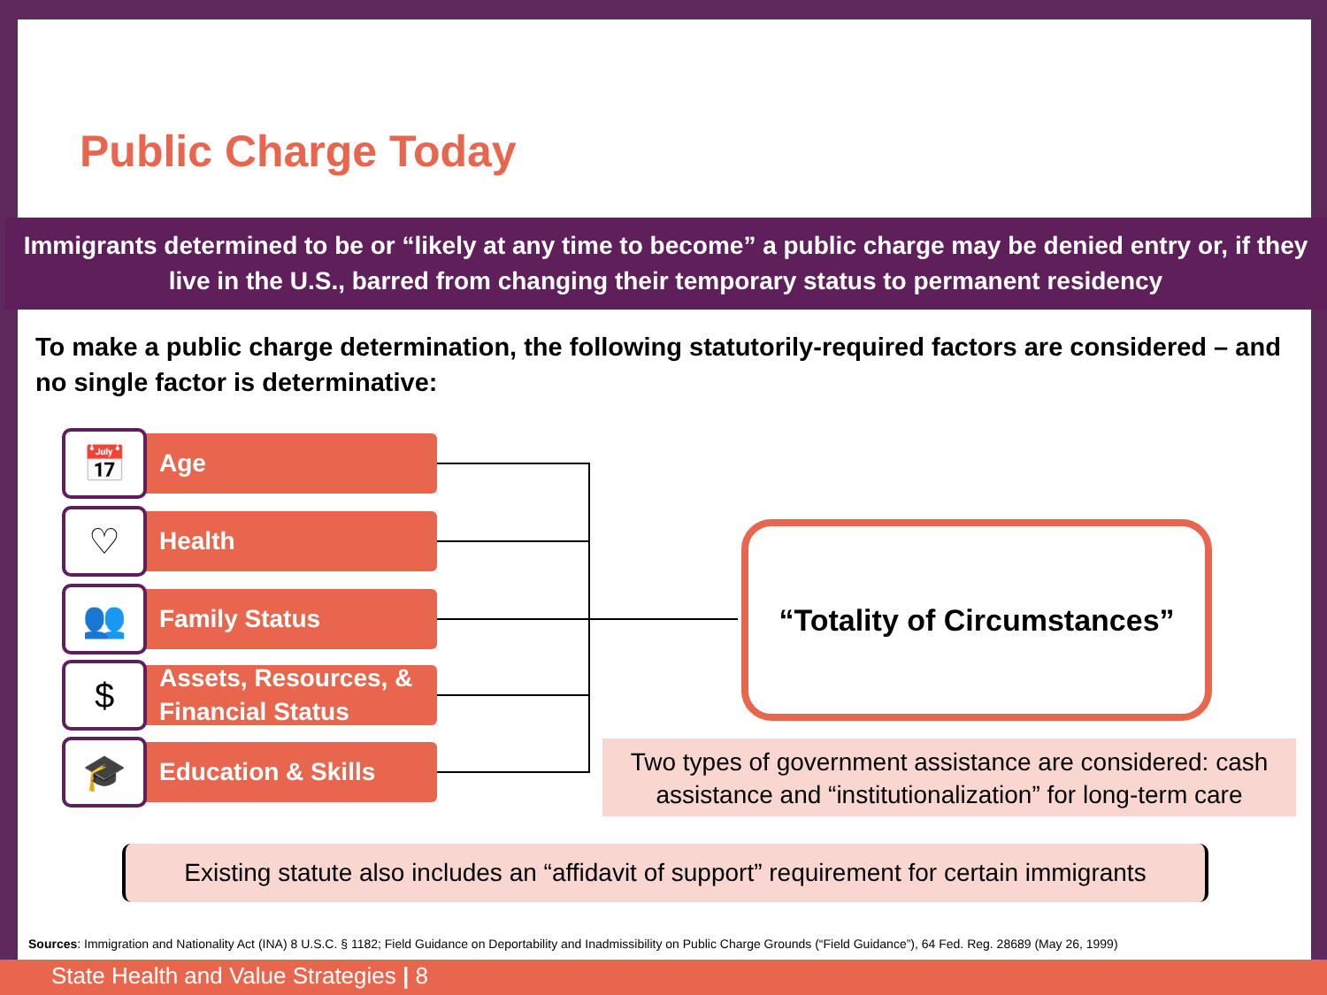Public Charge Today
Immigrants determined to be or “likely at any time to become” a public charge may be denied entry or, if they live in the U.S., barred from changing their temporary status to permanent residency
To make a public charge determination, the following statutorily-required factors are considered – and no single factor is determinative:
📅 Age
♡ Health
👥 Family Status
$
Assets, Resources, &
Financial Status
🎓 Education & Skills
“Totality of Circumstances”
Two types of government assistance are considered: cash assistance and “institutionalization” for long-term care
Existing statute also includes an “affidavit of support” requirement for certain immigrants
Sources: Immigration and Nationality Act (INA) 8 U.S.C. § 1182; Field Guidance on Deportability and Inadmissibility on Public Charge Grounds (“Field Guidance”), 64 Fed. Reg. 28689 (May 26, 1999)
State Health and Value Strategies | 8